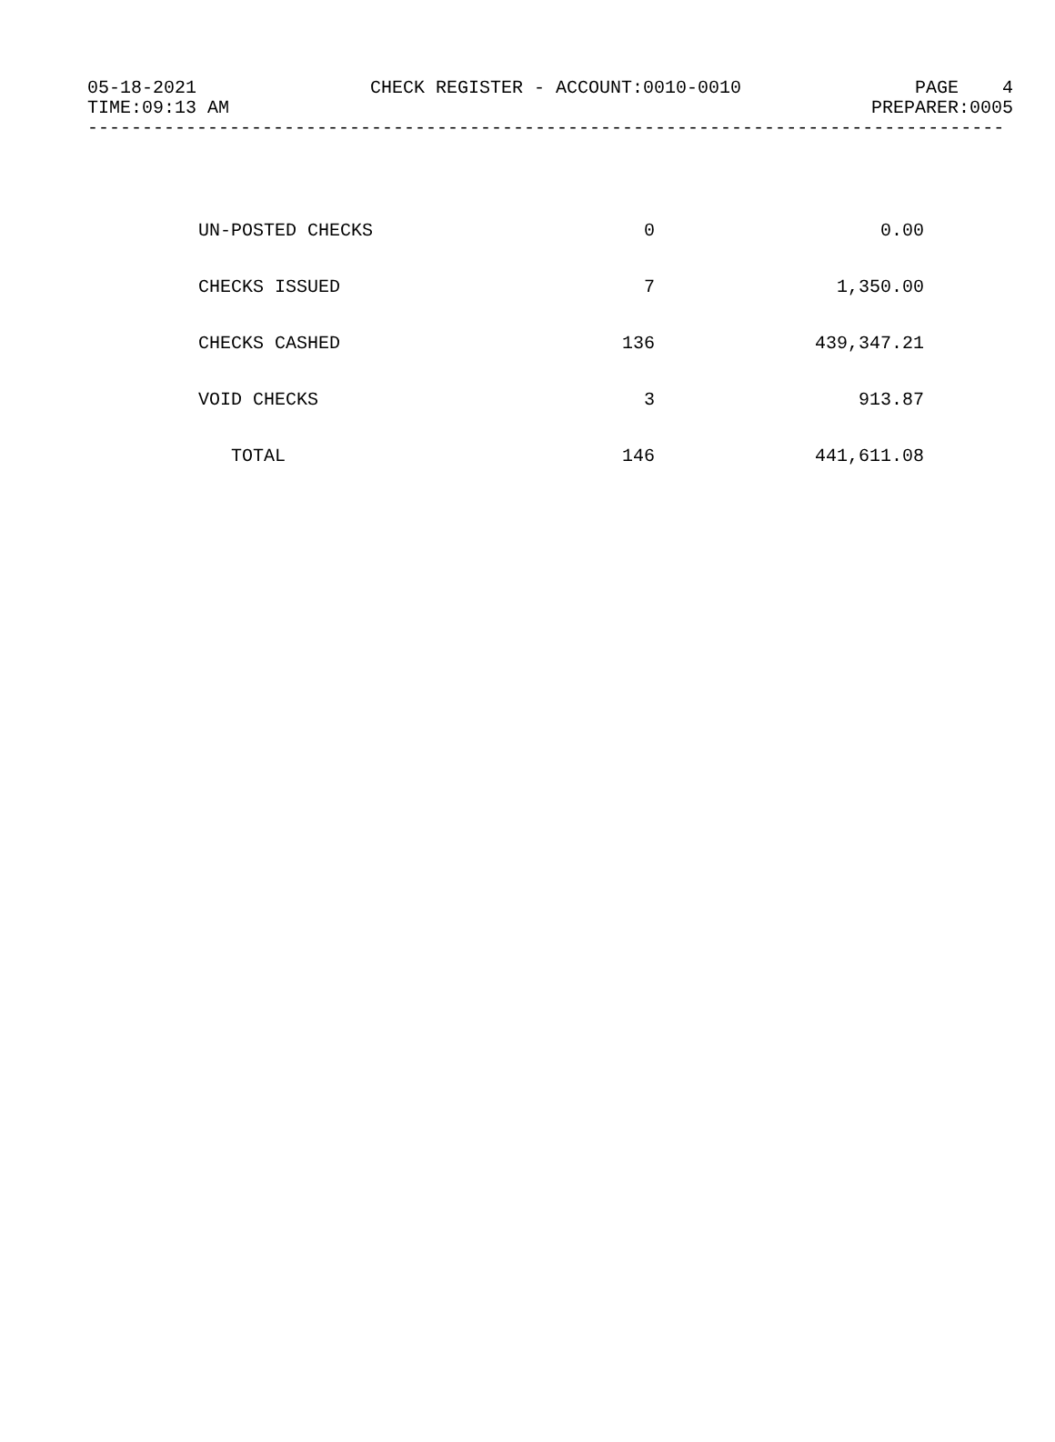05-18-2021 CHECK REGISTER - ACCOUNT:0010-0010 PAGE 4
TIME:09:13 AM PREPARER:0005
------------------------------------------------------------------------------------
| UN-POSTED CHECKS | 0 | 0.00 |
| CHECKS ISSUED | 7 | 1,350.00 |
| CHECKS CASHED | 136 | 439,347.21 |
| VOID CHECKS | 3 | 913.87 |
| TOTAL | 146 | 441,611.08 |